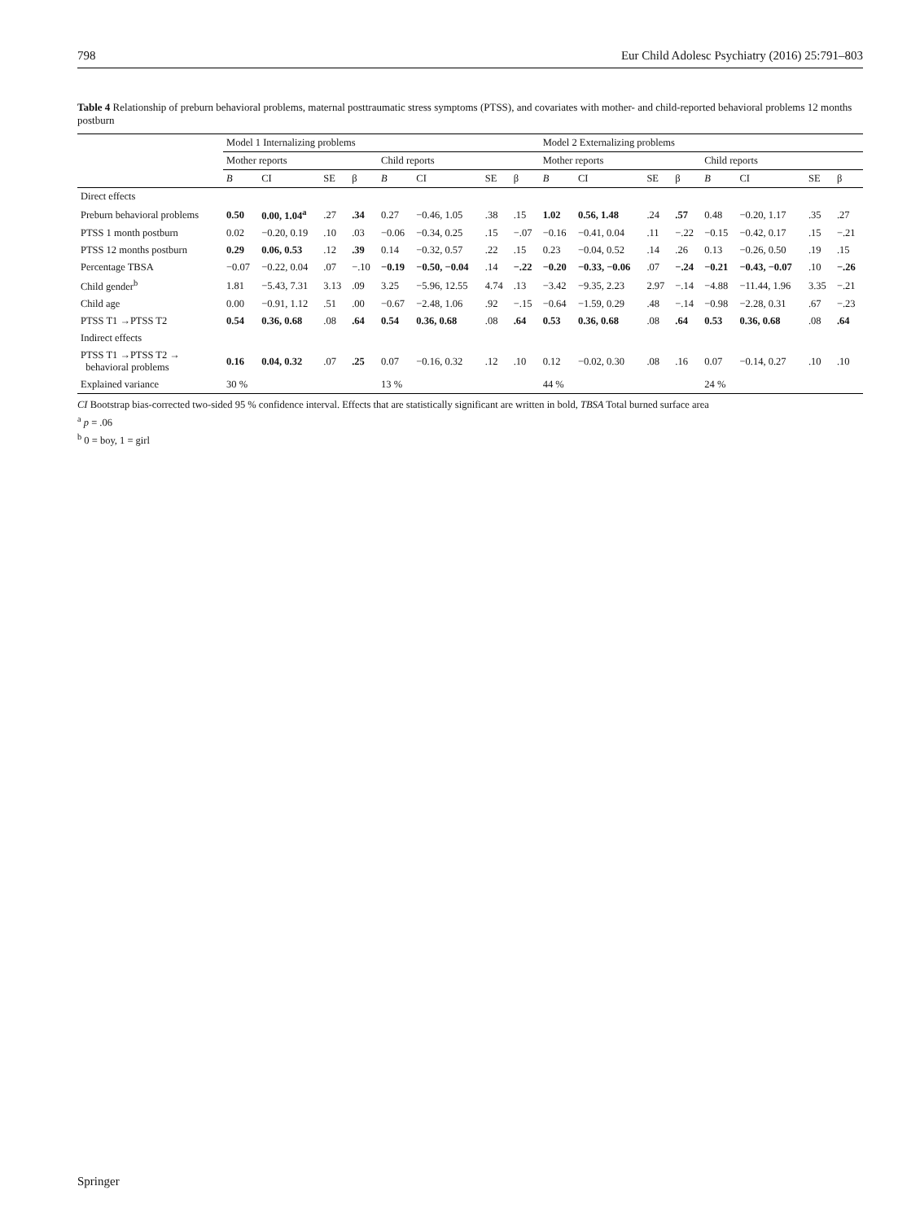798 Eur Child Adolesc Psychiatry (2016) 25:791–803
Table 4 Relationship of preburn behavioral problems, maternal posttraumatic stress symptoms (PTSS), and covariates with mother- and child-reported behavioral problems 12 months postburn
| | Model 1 Internalizing problems | | | | | | | | Model 2 Externalizing problems | | | | | | | |
| --- | --- | --- | --- | --- | --- | --- | --- | --- | --- | --- | --- | --- | --- | --- | --- | --- |
| | Mother reports | | | | Child reports | | | | Mother reports | | | | Child reports | | | |
| | B | CI | SE | β | B | CI | SE | β | B | CI | SE | β | B | CI | SE | β |
| Direct effects | | | | | | | | | | | | | | | | |
| Preburn behavioral problems | 0.50 | 0.00, 1.04<sup>a</sup> | .27 | .34 | 0.27 | −0.46, 1.05 | .38 | .15 | 1.02 | 0.56, 1.48 | .24 | .57 | 0.48 | −0.20, 1.17 | .35 | .27 |
| PTSS 1 month postburn | 0.02 | −0.20, 0.19 | .10 | .03 | −0.06 | −0.34, 0.25 | .15 | −.07 | −0.16 | −0.41, 0.04 | .11 | −.22 | −0.15 | −0.42, 0.17 | .15 | −.21 |
| PTSS 12 months postburn | 0.29 | 0.06, 0.53 | .12 | .39 | 0.14 | −0.32, 0.57 | .22 | .15 | 0.23 | −0.04, 0.52 | .14 | .26 | 0.13 | −0.26, 0.50 | .19 | .15 |
| Percentage TBSA | −0.07 | −0.22, 0.04 | .07 | −.10 | −0.19 | −0.50, −0.04 | .14 | −.22 | −0.20 | −0.33, −0.06 | .07 | −.24 | −0.21 | −0.43, −0.07 | .10 | −.26 |
| Child gender<sup>b</sup> | 1.81 | −5.43, 7.31 | 3.13 | .09 | 3.25 | −5.96, 12.55 | 4.74 | .13 | −3.42 | −9.35, 2.23 | 2.97 | −.14 | −4.88 | −11.44, 1.96 | 3.35 | −.21 |
| Child age | 0.00 | −0.91, 1.12 | .51 | .00 | −0.67 | −2.48, 1.06 | .92 | −.15 | −0.64 | −1.59, 0.29 | .48 | −.14 | −0.98 | −2.28, 0.31 | .67 | −.23 |
| PTSS T1 →PTSS T2 | 0.54 | 0.36, 0.68 | .08 | .64 | 0.54 | 0.36, 0.68 | .08 | .64 | 0.53 | 0.36, 0.68 | .08 | .64 | 0.53 | 0.36, 0.68 | .08 | .64 |
| Indirect effects | | | | | | | | | | | | | | | | |
| PTSS T1 →PTSS T2 → behavioral problems | 0.16 | 0.04, 0.32 | .07 | .25 | 0.07 | −0.16, 0.32 | .12 | .10 | 0.12 | −0.02, 0.30 | .08 | .16 | 0.07 | −0.14, 0.27 | .10 | .10 |
| Explained variance | 30 % | | | | 13 % | | | | 44 % | | | | 24 % | | | |
CI Bootstrap bias-corrected two-sided 95 % confidence interval. Effects that are statistically significant are written in bold, TBSA Total burned surface area
<sup>a</sup> p = .06
<sup>b</sup> 0 = boy, 1 = girl
Springer